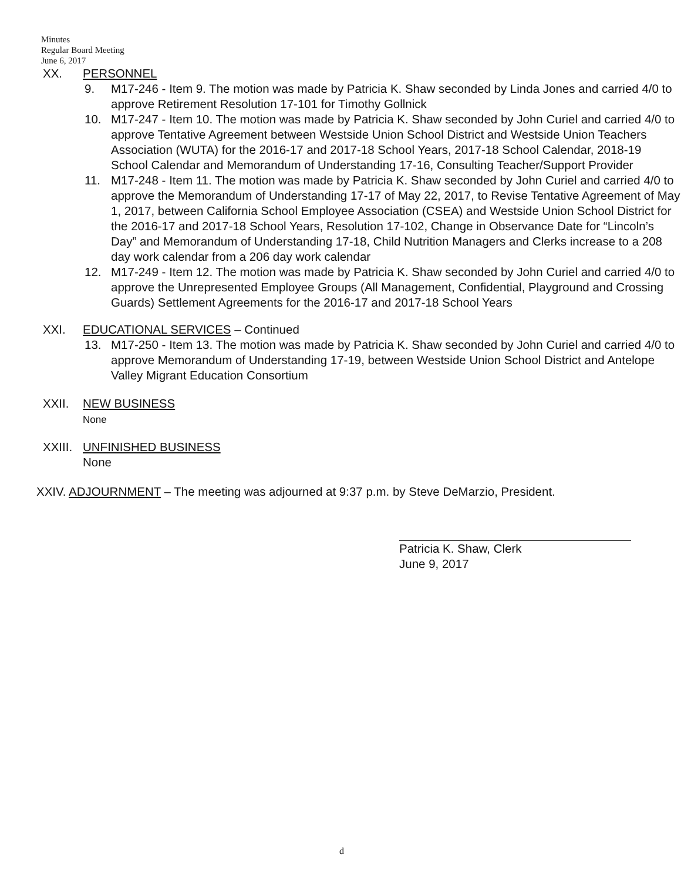Minutes
Regular Board Meeting
June 6, 2017
XX. PERSONNEL
9. M17-246 - Item 9. The motion was made by Patricia K. Shaw seconded by Linda Jones and carried 4/0 to approve Retirement Resolution 17-101 for Timothy Gollnick
10. M17-247 - Item 10. The motion was made by Patricia K. Shaw seconded by John Curiel and carried 4/0 to approve Tentative Agreement between Westside Union School District and Westside Union Teachers Association (WUTA) for the 2016-17 and 2017-18 School Years, 2017-18 School Calendar, 2018-19 School Calendar and Memorandum of Understanding 17-16, Consulting Teacher/Support Provider
11. M17-248 - Item 11. The motion was made by Patricia K. Shaw seconded by John Curiel and carried 4/0 to approve the Memorandum of Understanding 17-17 of May 22, 2017, to Revise Tentative Agreement of May 1, 2017, between California School Employee Association (CSEA) and Westside Union School District for the 2016-17 and 2017-18 School Years, Resolution 17-102, Change in Observance Date for “Lincoln’s Day” and Memorandum of Understanding 17-18, Child Nutrition Managers and Clerks increase to a 208 day work calendar from a 206 day work calendar
12. M17-249 - Item 12. The motion was made by Patricia K. Shaw seconded by John Curiel and carried 4/0 to approve the Unrepresented Employee Groups (All Management, Confidential, Playground and Crossing Guards) Settlement Agreements for the 2016-17 and 2017-18 School Years
XXI. EDUCATIONAL SERVICES – Continued
13. M17-250 - Item 13. The motion was made by Patricia K. Shaw seconded by John Curiel and carried 4/0 to approve Memorandum of Understanding 17-19, between Westside Union School District and Antelope Valley Migrant Education Consortium
XXII. NEW BUSINESS
None
XXIII.
UNFINISHED BUSINESS
None
XXIV. ADJOURNMENT – The meeting was adjourned at 9:37 p.m. by Steve DeMarzio, President.
Patricia K. Shaw, Clerk
June 9, 2017
d